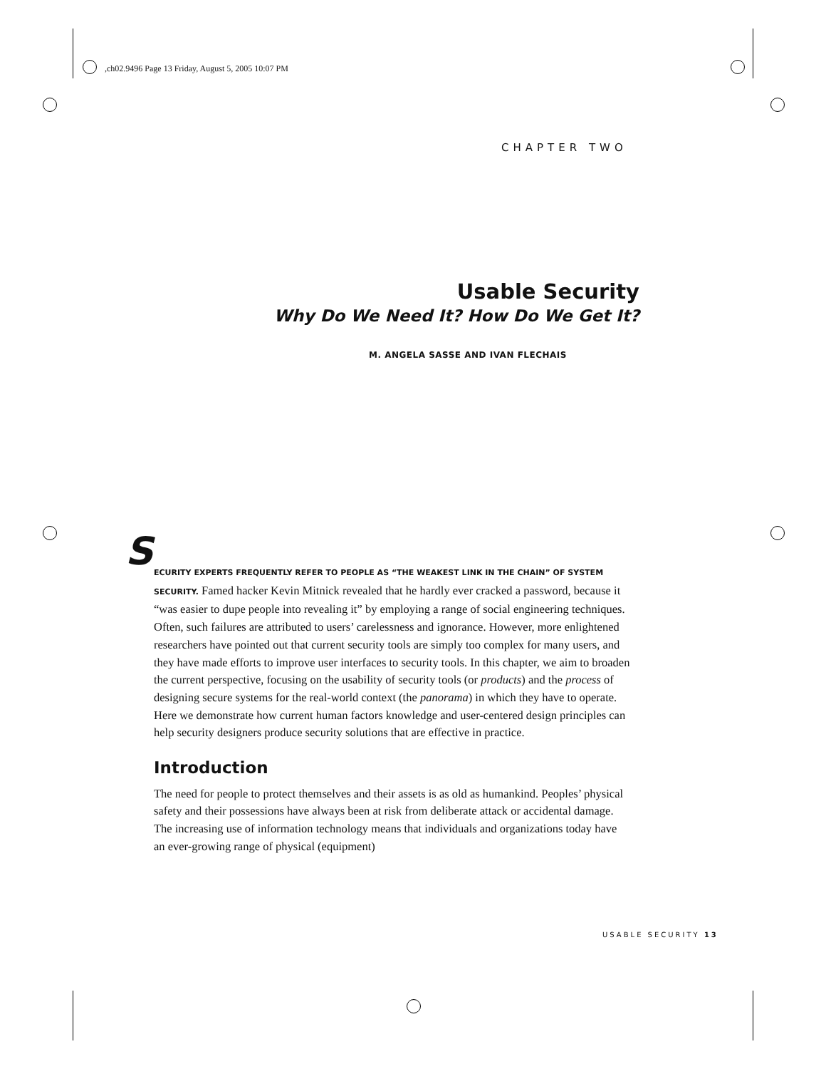,ch02.9496 Page 13 Friday, August 5, 2005 10:07 PM
CHAPTER TWO
Usable Security
Why Do We Need It? How Do We Get It?
M. ANGELA SASSE AND IVAN FLECHAIS
S ECURITY EXPERTS FREQUENTLY REFER TO PEOPLE AS “THE WEAKEST LINK IN THE CHAIN” OF SYSTEM SECURITY. Famed hacker Kevin Mitnick revealed that he hardly ever cracked a password, because it “was easier to dupe people into revealing it” by employing a range of social engineering techniques. Often, such failures are attributed to users’ carelessness and ignorance. However, more enlightened researchers have pointed out that current security tools are simply too complex for many users, and they have made efforts to improve user interfaces to security tools. In this chapter, we aim to broaden the current perspective, focusing on the usability of security tools (or products) and the process of designing secure systems for the real-world context (the panorama) in which they have to operate. Here we demonstrate how current human factors knowledge and user-centered design principles can help security designers produce security solutions that are effective in practice.
Introduction
The need for people to protect themselves and their assets is as old as humankind. Peoples’ physical safety and their possessions have always been at risk from deliberate attack or accidental damage. The increasing use of information technology means that individuals and organizations today have an ever-growing range of physical (equipment)
USABLE SECURITY 13